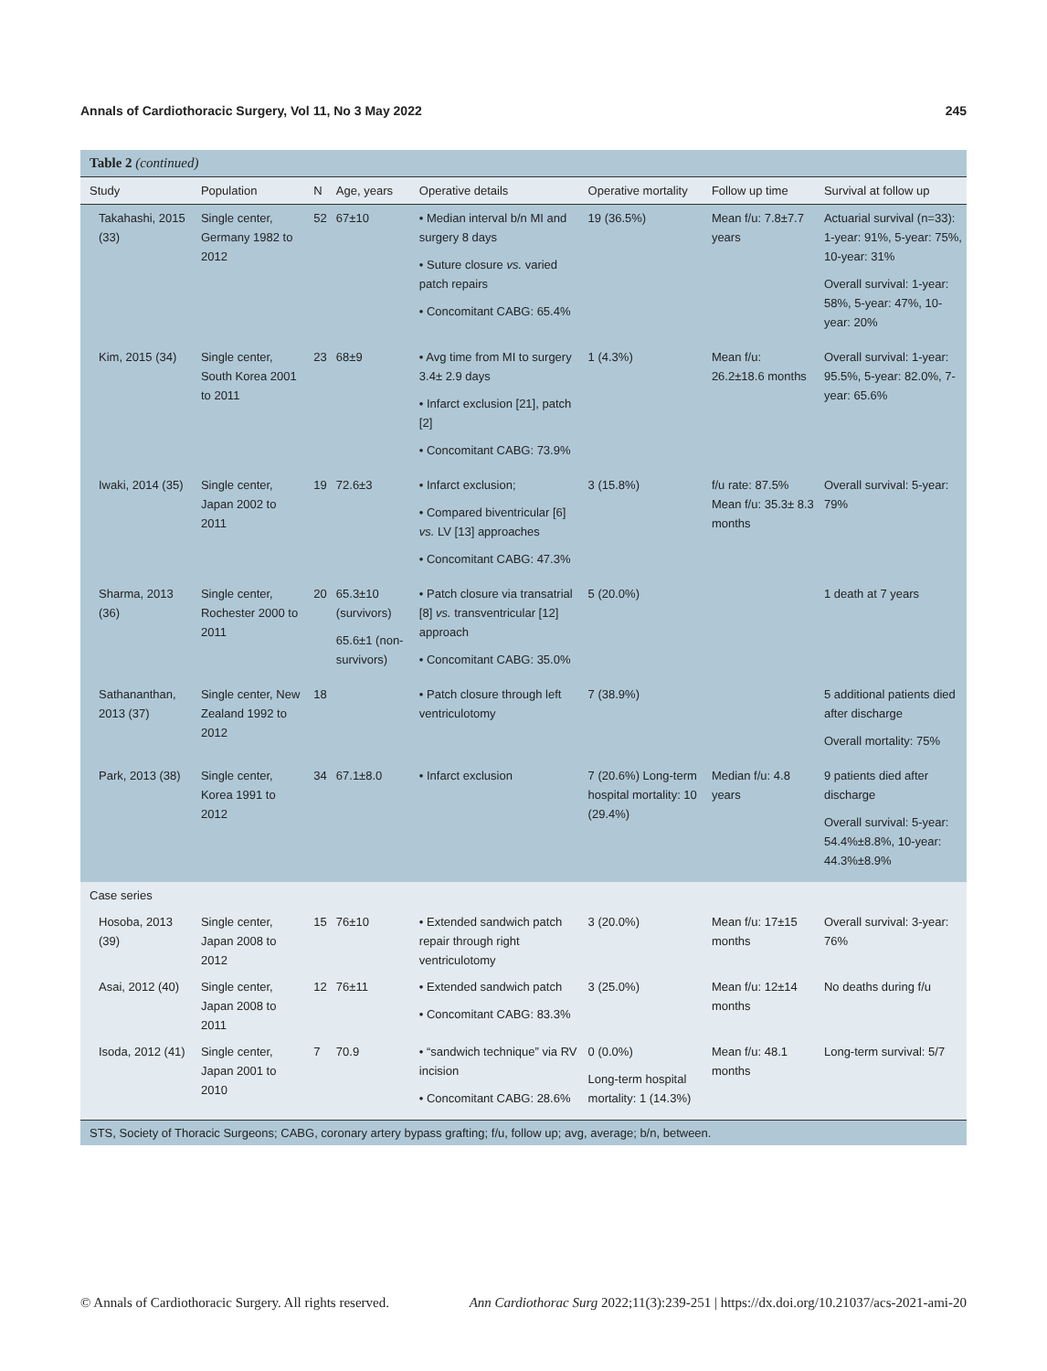Annals of Cardiothoracic Surgery, Vol 11, No 3 May 2022 245
Table 2 (continued)
| Study | Population | N | Age, years | Operative details | Operative mortality | Follow up time | Survival at follow up |
| --- | --- | --- | --- | --- | --- | --- | --- |
| Takahashi, 2015 (33) | Single center, Germany 1982 to 2012 | 52 | 67±10 | • Median interval b/n MI and surgery 8 days • Suture closure vs. varied patch repairs • Concomitant CABG: 65.4% | 19 (36.5%) | Mean f/u: 7.8±7.7 years | Actuarial survival (n=33): 1-year: 91%, 5-year: 75%, 10-year: 31% Overall survival: 1-year: 58%, 5-year: 47%, 10-year: 20% |
| Kim, 2015 (34) | Single center, South Korea 2001 to 2011 | 23 | 68±9 | • Avg time from MI to surgery 3.4± 2.9 days • Infarct exclusion [21], patch [2] • Concomitant CABG: 73.9% | 1 (4.3%) | Mean f/u: 26.2±18.6 months | Overall survival: 1-year: 95.5%, 5-year: 82.0%, 7-year: 65.6% |
| Iwaki, 2014 (35) | Single center, Japan 2002 to 2011 | 19 | 72.6±3 | • Infarct exclusion; • Compared biventricular [6] vs. LV [13] approaches • Concomitant CABG: 47.3% | 3 (15.8%) | f/u rate: 87.5% Mean f/u: 35.3± 8.3 months | Overall survival: 5-year: 79% |
| Sharma, 2013 (36) | Single center, Rochester 2000 to 2011 | 20 | 65.3±10 (survivors) 65.6±1 (non-survivors) | • Patch closure via transatrial [8] vs. transventricular [12] approach • Concomitant CABG: 35.0% | 5 (20.0%) | | 1 death at 7 years |
| Sathananthan, 2013 (37) | Single center, New Zealand 1992 to 2012 | 18 | | • Patch closure through left ventriculotomy | 7 (38.9%) | | 5 additional patients died after discharge Overall mortality: 75% |
| Park, 2013 (38) | Single center, Korea 1991 to 2012 | 34 | 67.1±8.0 | • Infarct exclusion | 7 (20.6%) Long-term hospital mortality: 10 (29.4%) | Median f/u: 4.8 years | 9 patients died after discharge Overall survival: 5-year: 54.4%±8.8%, 10-year: 44.3%±8.9% |
| Case series | | | | | | | |
| Hosoba, 2013 (39) | Single center, Japan 2008 to 2012 | 15 | 76±10 | • Extended sandwich patch repair through right ventriculotomy | 3 (20.0%) | Mean f/u: 17±15 months | Overall survival: 3-year: 76% |
| Asai, 2012 (40) | Single center, Japan 2008 to 2011 | 12 | 76±11 | • Extended sandwich patch • Concomitant CABG: 83.3% | 3 (25.0%) | Mean f/u: 12±14 months | No deaths during f/u |
| Isoda, 2012 (41) | Single center, Japan 2001 to 2010 | 7 | 70.9 | • “sandwich technique” via RV incision • Concomitant CABG: 28.6% | 0 (0.0%) Long-term hospital mortality: 1 (14.3%) | Mean f/u: 48.1 months | Long-term survival: 5/7 |
STS, Society of Thoracic Surgeons; CABG, coronary artery bypass grafting; f/u, follow up; avg, average; b/n, between.
© Annals of Cardiothoracic Surgery. All rights reserved. Ann Cardiothorac Surg 2022;11(3):239-251 | https://dx.doi.org/10.21037/acs-2021-ami-20